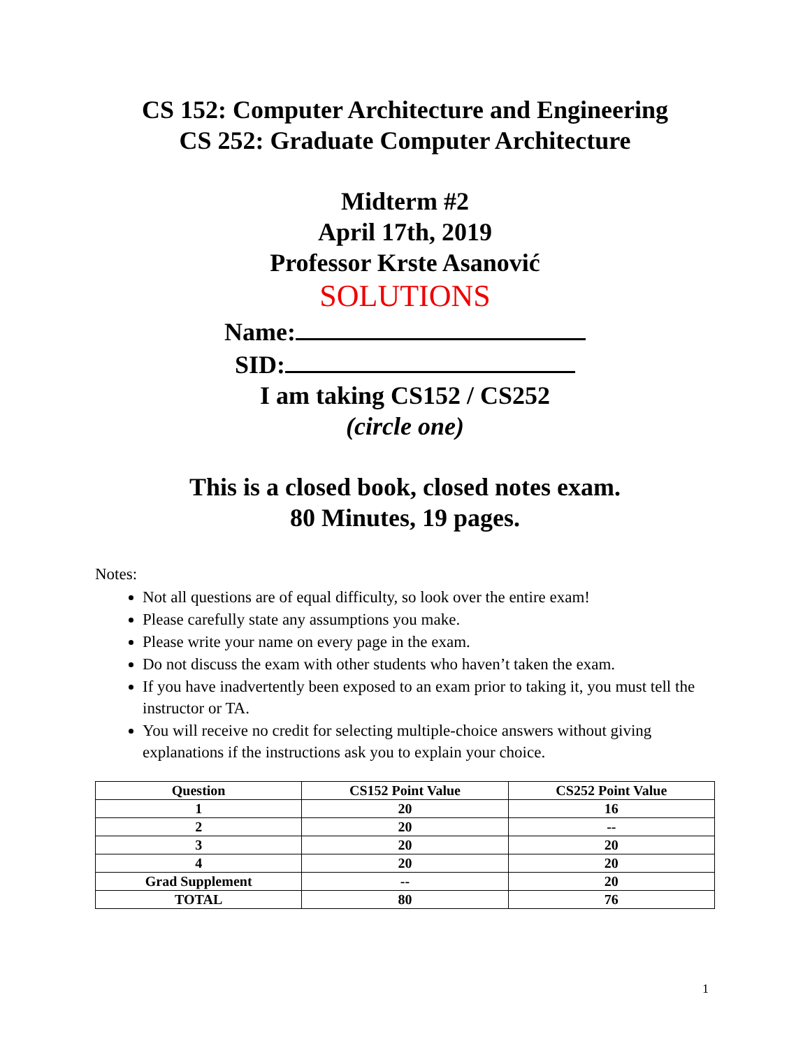CS 152: Computer Architecture and Engineering
CS 252: Graduate Computer Architecture
Midterm #2
April 17th, 2019
Professor Krste Asanović
SOLUTIONS
Name:
SID:
I am taking CS152 / CS252
(circle one)
This is a closed book, closed notes exam.
80 Minutes, 19 pages.
Notes:
Not all questions are of equal difficulty, so look over the entire exam!
Please carefully state any assumptions you make.
Please write your name on every page in the exam.
Do not discuss the exam with other students who haven’t taken the exam.
If you have inadvertently been exposed to an exam prior to taking it, you must tell the instructor or TA.
You will receive no credit for selecting multiple-choice answers without giving explanations if the instructions ask you to explain your choice.
| Question | CS152 Point Value | CS252 Point Value |
| --- | --- | --- |
| 1 | 20 | 16 |
| 2 | 20 | -- |
| 3 | 20 | 20 |
| 4 | 20 | 20 |
| Grad Supplement | -- | 20 |
| TOTAL | 80 | 76 |
1